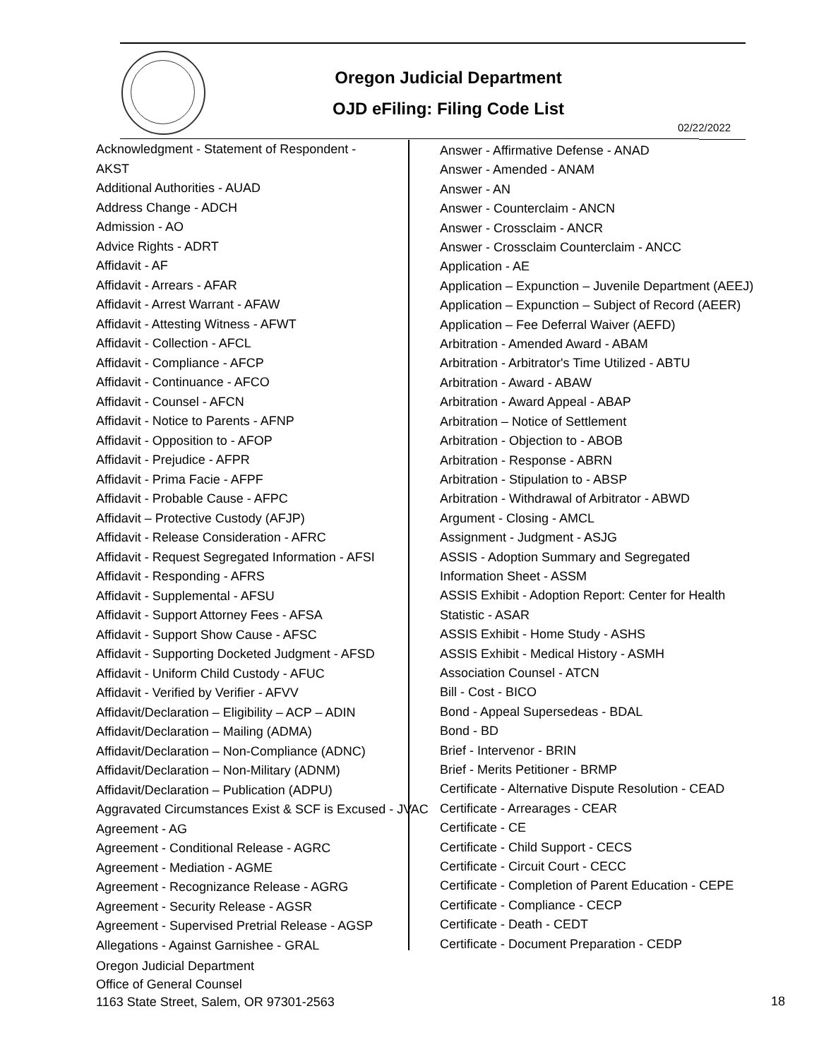Oregon Judicial Department
OJD eFiling: Filing Code List
02/22/2022
Acknowledgment - Statement of Respondent -
AKST
Additional Authorities - AUAD
Address Change - ADCH
Admission - AO
Advice Rights - ADRT
Affidavit - AF
Affidavit - Arrears - AFAR
Affidavit - Arrest Warrant - AFAW
Affidavit - Attesting Witness - AFWT
Affidavit - Collection - AFCL
Affidavit - Compliance - AFCP
Affidavit - Continuance - AFCO
Affidavit - Counsel - AFCN
Affidavit - Notice to Parents - AFNP
Affidavit - Opposition to - AFOP
Affidavit - Prejudice - AFPR
Affidavit - Prima Facie - AFPF
Affidavit - Probable Cause - AFPC
Affidavit – Protective Custody (AFJP)
Affidavit - Release Consideration - AFRC
Affidavit - Request Segregated Information - AFSI
Affidavit - Responding - AFRS
Affidavit - Supplemental - AFSU
Affidavit - Support Attorney Fees - AFSA
Affidavit - Support Show Cause - AFSC
Affidavit - Supporting Docketed Judgment - AFSD
Affidavit - Uniform Child Custody - AFUC
Affidavit - Verified by Verifier - AFVV
Affidavit/Declaration – Eligibility – ACP – ADIN
Affidavit/Declaration – Mailing (ADMA)
Affidavit/Declaration – Non-Compliance (ADNC)
Affidavit/Declaration – Non-Military (ADNM)
Affidavit/Declaration – Publication (ADPU)
Aggravated Circumstances Exist & SCF is Excused - JVAC
Agreement - AG
Agreement - Conditional Release - AGRC
Agreement - Mediation - AGME
Agreement - Recognizance Release - AGRG
Agreement - Security Release - AGSR
Agreement - Supervised Pretrial Release - AGSP
Allegations - Against Garnishee - GRAL
Answer - Affirmative Defense - ANAD
Answer - Amended - ANAM
Answer - AN
Answer - Counterclaim - ANCN
Answer - Crossclaim - ANCR
Answer - Crossclaim Counterclaim - ANCC
Application - AE
Application – Expunction – Juvenile Department (AEEJ)
Application – Expunction – Subject of Record (AEER)
Application – Fee Deferral Waiver (AEFD)
Arbitration - Amended Award - ABAM
Arbitration - Arbitrator's Time Utilized - ABTU
Arbitration - Award - ABAW
Arbitration - Award Appeal - ABAP
Arbitration – Notice of Settlement
Arbitration - Objection to - ABOB
Arbitration - Response - ABRN
Arbitration - Stipulation to - ABSP
Arbitration - Withdrawal of Arbitrator - ABWD
Argument - Closing - AMCL
Assignment - Judgment - ASJG
ASSIS - Adoption Summary and Segregated
Information Sheet - ASSM
ASSIS Exhibit - Adoption Report: Center for Health
Statistic - ASAR
ASSIS Exhibit - Home Study - ASHS
ASSIS Exhibit - Medical History - ASMH
Association Counsel - ATCN
Bill - Cost - BICO
Bond - Appeal Supersedeas - BDAL
Bond - BD
Brief - Intervenor - BRIN
Brief - Merits Petitioner - BRMP
Certificate - Alternative Dispute Resolution - CEAD
Certificate - Arrearages - CEAR
Certificate - CE
Certificate - Child Support - CECS
Certificate - Circuit Court - CECC
Certificate - Completion of Parent Education - CEPE
Certificate - Compliance - CECP
Certificate - Death - CEDT
Certificate - Document Preparation - CEDP
Oregon Judicial Department
Office of General Counsel
1163 State Street, Salem, OR 97301-2563
18